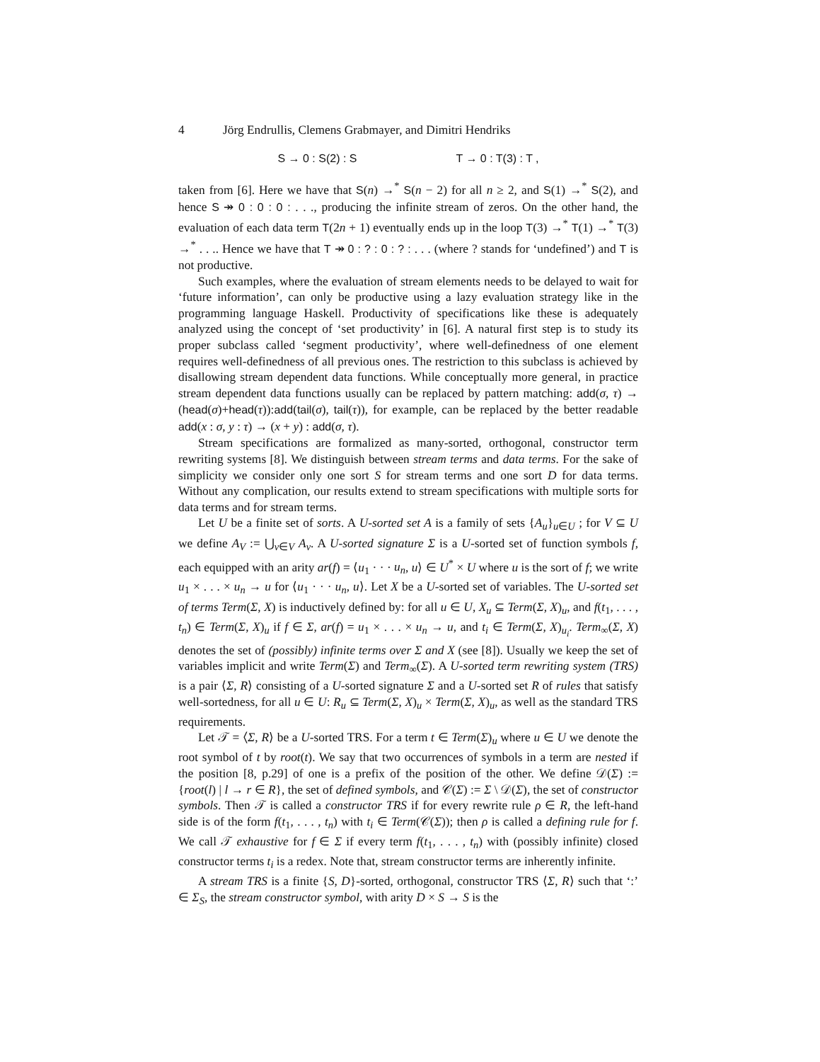4 Jörg Endrullis, Clemens Grabmayer, and Dimitri Hendriks
S → 0 : S(2) : S T → 0 : T(3) : T ,
taken from [6]. Here we have that S(n) →<sup>*</sup> S(n − 2) for all n ≥ 2, and S(1) →<sup>*</sup> S(2), and hence S ↠ 0 : 0 : 0 : . . ., producing the infinite stream of zeros. On the other hand, the evaluation of each data term T(2n + 1) eventually ends up in the loop T(3) →<sup>*</sup> T(1) →<sup>*</sup> T(3) →<sup>*</sup> . . .. Hence we have that T ↠ 0 : ? : 0 : ? : . . . (where ? stands for ‘undefined’) and T is not productive.
Such examples, where the evaluation of stream elements needs to be delayed to wait for ‘future information’, can only be productive using a lazy evaluation strategy like in the programming language Haskell. Productivity of specifications like these is adequately analyzed using the concept of ‘set productivity’ in [6]. A natural first step is to study its proper subclass called ‘segment productivity’, where well-definedness of one element requires well-definedness of all previous ones. The restriction to this subclass is achieved by disallowing stream dependent data functions. While conceptually more general, in practice stream dependent data functions usually can be replaced by pattern matching: add(σ, τ) → (head(σ)+head(τ)):add(tail(σ), tail(τ)), for example, can be replaced by the better readable add(x : σ, y : τ) → (x + y) : add(σ, τ).
Stream specifications are formalized as many-sorted, orthogonal, constructor term rewriting systems [8]. We distinguish between stream terms and data terms. For the sake of simplicity we consider only one sort S for stream terms and one sort D for data terms. Without any complication, our results extend to stream specifications with multiple sorts for data terms and for stream terms.
Let U be a finite set of sorts. A U-sorted set A is a family of sets {A<sub>u</sub>}<sub>u∈U</sub> ; for V ⊆ U we define A<sub>V</sub> := ⋃<sub>v∈V</sub> A<sub>v</sub>. A U-sorted signature Σ is a U-sorted set of function symbols f, each equipped with an arity ar(f) = ⟨u<sub>1</sub> · · · u<sub>n</sub>, u⟩ ∈ U<sup>*</sup> × U where u is the sort of f; we write u<sub>1</sub> × . . . × u<sub>n</sub> → u for ⟨u<sub>1</sub> · · · u<sub>n</sub>, u⟩. Let X be a U-sorted set of variables. The U-sorted set of terms Term(Σ, X) is inductively defined by: for all u ∈ U, X<sub>u</sub> ⊆ Term(Σ, X)<sub>u</sub>, and f(t<sub>1</sub>, . . . , t<sub>n</sub>) ∈ Term(Σ, X)<sub>u</sub> if f ∈ Σ, ar(f) = u<sub>1</sub> × . . . × u<sub>n</sub> → u, and t<sub>i</sub> ∈ Term(Σ, X)<sub>u<sub>i</sub></sub>. Term<sub>∞</sub>(Σ, X) denotes the set of (possibly) infinite terms over Σ and X (see [8]). Usually we keep the set of variables implicit and write Term(Σ) and Term<sub>∞</sub>(Σ). A U-sorted term rewriting system (TRS) is a pair ⟨Σ, R⟩ consisting of a U-sorted signature Σ and a U-sorted set R of rules that satisfy well-sortedness, for all u ∈ U: R<sub>u</sub> ⊆ Term(Σ, X)<sub>u</sub> × Term(Σ, X)<sub>u</sub>, as well as the standard TRS requirements.
Let 𝒯 = ⟨Σ, R⟩ be a U-sorted TRS. For a term t ∈ Term(Σ)<sub>u</sub> where u ∈ U we denote the root symbol of t by root(t). We say that two occurrences of symbols in a term are nested if the position [8, p.29] of one is a prefix of the position of the other. We define 𝒟(Σ) := {root(l) | l → r ∈ R}, the set of defined symbols, and 𝒞(Σ) := Σ \ 𝒟(Σ), the set of constructor symbols. Then 𝒯 is called a constructor TRS if for every rewrite rule ρ ∈ R, the left-hand side is of the form f(t<sub>1</sub>, . . . , t<sub>n</sub>) with t<sub>i</sub> ∈ Term(𝒞(Σ)); then ρ is called a defining rule for f. We call 𝒯 exhaustive for f ∈ Σ if every term f(t<sub>1</sub>, . . . , t<sub>n</sub>) with (possibly infinite) closed constructor terms t<sub>i</sub> is a redex. Note that, stream constructor terms are inherently infinite.
A stream TRS is a finite {S, D}-sorted, orthogonal, constructor TRS ⟨Σ, R⟩ such that ‘:’ ∈ Σ<sub>S</sub>, the stream constructor symbol, with arity D × S → S is the